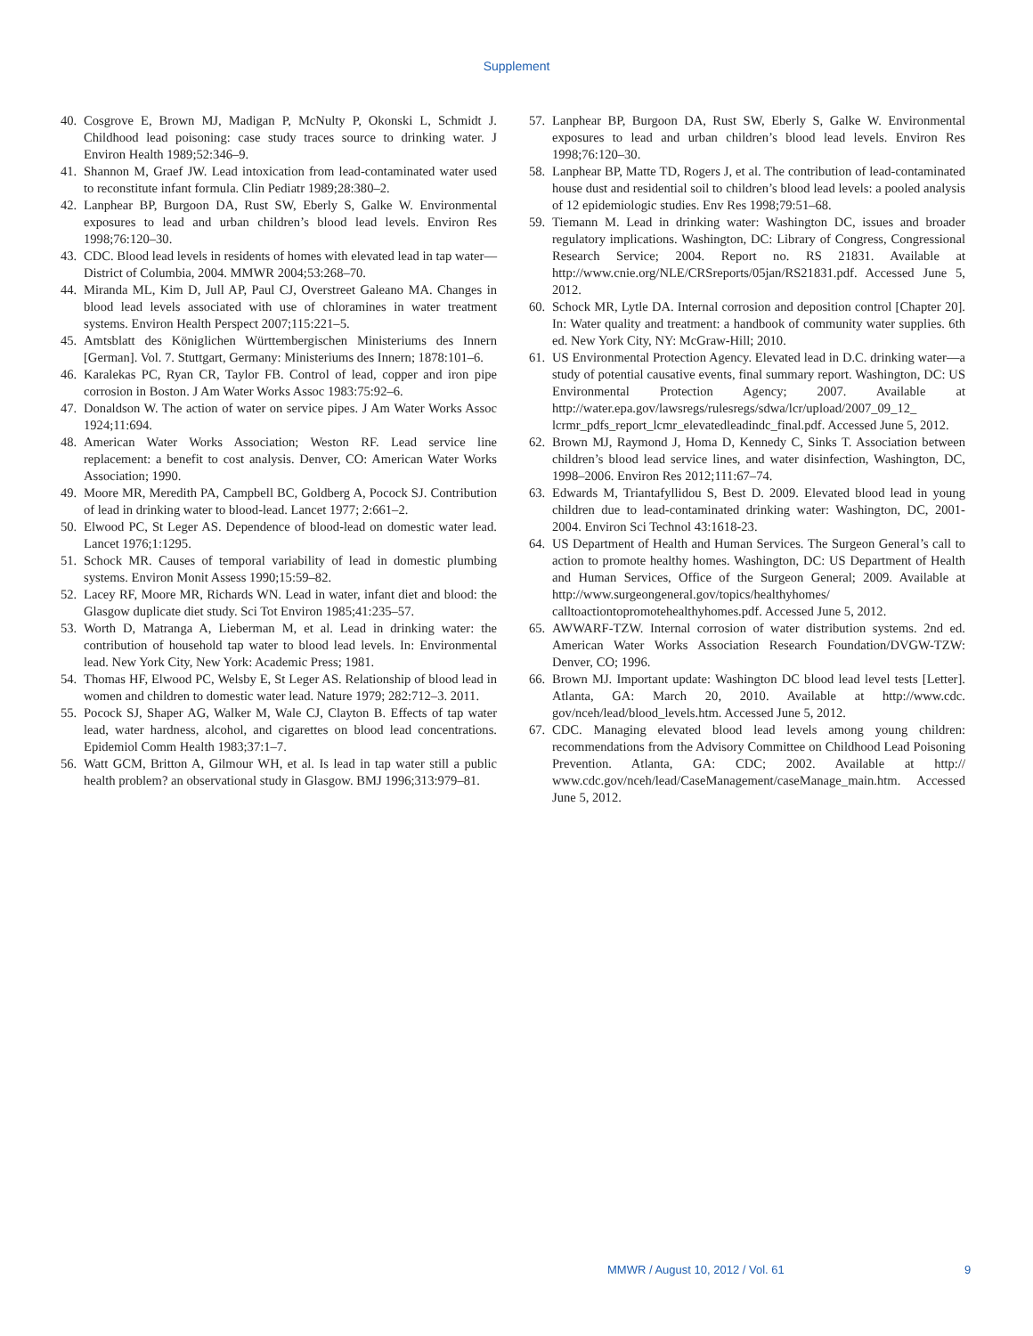Supplement
40. Cosgrove E, Brown MJ, Madigan P, McNulty P, Okonski L, Schmidt J. Childhood lead poisoning: case study traces source to drinking water. J Environ Health 1989;52:346–9.
41. Shannon M, Graef JW. Lead intoxication from lead-contaminated water used to reconstitute infant formula. Clin Pediatr 1989;28:380–2.
42. Lanphear BP, Burgoon DA, Rust SW, Eberly S, Galke W. Environmental exposures to lead and urban children’s blood lead levels. Environ Res 1998;76:120–30.
43. CDC. Blood lead levels in residents of homes with elevated lead in tap water—District of Columbia, 2004. MMWR 2004;53:268–70.
44. Miranda ML, Kim D, Jull AP, Paul CJ, Overstreet Galeano MA. Changes in blood lead levels associated with use of chloramines in water treatment systems. Environ Health Perspect 2007;115:221–5.
45. Amtsblatt des Königlichen Württembergischen Ministeriums des Innern [German]. Vol. 7. Stuttgart, Germany: Ministeriums des Innern; 1878:101–6.
46. Karalekas PC, Ryan CR, Taylor FB. Control of lead, copper and iron pipe corrosion in Boston. J Am Water Works Assoc 1983:75:92–6.
47. Donaldson W. The action of water on service pipes. J Am Water Works Assoc 1924;11:694.
48. American Water Works Association; Weston RF. Lead service line replacement: a benefit to cost analysis. Denver, CO: American Water Works Association; 1990.
49. Moore MR, Meredith PA, Campbell BC, Goldberg A, Pocock SJ. Contribution of lead in drinking water to blood-lead. Lancet 1977; 2:661–2.
50. Elwood PC, St Leger AS. Dependence of blood-lead on domestic water lead. Lancet 1976;1:1295.
51. Schock MR. Causes of temporal variability of lead in domestic plumbing systems. Environ Monit Assess 1990;15:59–82.
52. Lacey RF, Moore MR, Richards WN. Lead in water, infant diet and blood: the Glasgow duplicate diet study. Sci Tot Environ 1985;41:235–57.
53. Worth D, Matranga A, Lieberman M, et al. Lead in drinking water: the contribution of household tap water to blood lead levels. In: Environmental lead. New York City, New York: Academic Press; 1981.
54. Thomas HF, Elwood PC, Welsby E, St Leger AS. Relationship of blood lead in women and children to domestic water lead. Nature 1979; 282:712–3. 2011.
55. Pocock SJ, Shaper AG, Walker M, Wale CJ, Clayton B. Effects of tap water lead, water hardness, alcohol, and cigarettes on blood lead concentrations. Epidemiol Comm Health 1983;37:1–7.
56. Watt GCM, Britton A, Gilmour WH, et al. Is lead in tap water still a public health problem? an observational study in Glasgow. BMJ 1996;313:979–81.
57. Lanphear BP, Burgoon DA, Rust SW, Eberly S, Galke W. Environmental exposures to lead and urban children’s blood lead levels. Environ Res 1998;76:120–30.
58. Lanphear BP, Matte TD, Rogers J, et al. The contribution of lead-contaminated house dust and residential soil to children’s blood lead levels: a pooled analysis of 12 epidemiologic studies. Env Res 1998;79:51–68.
59. Tiemann M. Lead in drinking water: Washington DC, issues and broader regulatory implications. Washington, DC: Library of Congress, Congressional Research Service; 2004. Report no. RS 21831. Available at http://www.cnie.org/NLE/CRSreports/05jan/RS21831.pdf. Accessed June 5, 2012.
60. Schock MR, Lytle DA. Internal corrosion and deposition control [Chapter 20]. In: Water quality and treatment: a handbook of community water supplies. 6th ed. New York City, NY: McGraw-Hill; 2010.
61. US Environmental Protection Agency. Elevated lead in D.C. drinking water—a study of potential causative events, final summary report. Washington, DC: US Environmental Protection Agency; 2007. Available at http://water.epa.gov/lawsregs/rulesregs/sdwa/lcr/upload/2007_09_12_ lcrmr_pdfs_report_lcmr_elevatedleadindc_final.pdf. Accessed June 5, 2012.
62. Brown MJ, Raymond J, Homa D, Kennedy C, Sinks T. Association between children’s blood lead service lines, and water disinfection, Washington, DC, 1998–2006. Environ Res 2012;111:67–74.
63. Edwards M, Triantafyllidou S, Best D. 2009. Elevated blood lead in young children due to lead-contaminated drinking water: Washington, DC, 2001-2004. Environ Sci Technol 43:1618-23.
64. US Department of Health and Human Services. The Surgeon General’s call to action to promote healthy homes. Washington, DC: US Department of Health and Human Services, Office of the Surgeon General; 2009. Available at http://www.surgeongeneral.gov/topics/healthyhomes/ calltoactiontopromotehealthyhomes.pdf. Accessed June 5, 2012.
65. AWWARF-TZW. Internal corrosion of water distribution systems. 2nd ed. American Water Works Association Research Foundation/DVGW-TZW: Denver, CO; 1996.
66. Brown MJ. Important update: Washington DC blood lead level tests [Letter]. Atlanta, GA: March 20, 2010. Available at http://www.cdc. gov/nceh/lead/blood_levels.htm. Accessed June 5, 2012.
67. CDC. Managing elevated blood lead levels among young children: recommendations from the Advisory Committee on Childhood Lead Poisoning Prevention. Atlanta, GA: CDC; 2002. Available at http:// www.cdc.gov/nceh/lead/CaseManagement/caseManage_main.htm. Accessed June 5, 2012.
MMWR / August 10, 2012 / Vol. 61 9